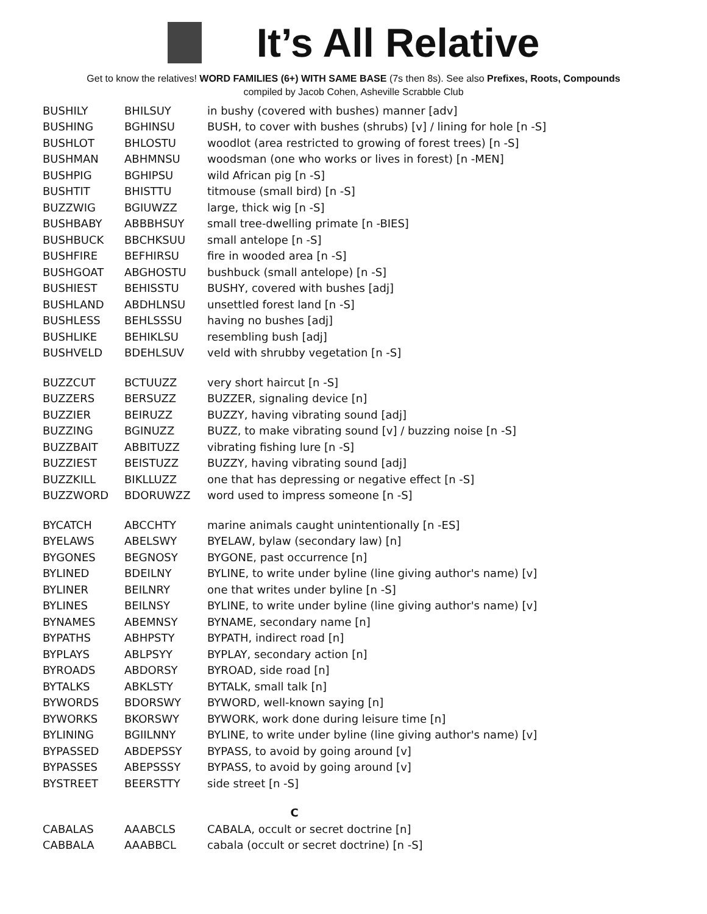It’s All Relative
Get to know the relatives! WORD FAMILIES (6+) WITH SAME BASE (7s then 8s). See also Prefixes, Roots, Compounds
compiled by Jacob Cohen, Asheville Scrabble Club
| BUSHILY | BHILSUY | in bushy (covered with bushes) manner [adv] |
| BUSHING | BGHINSU | BUSH, to cover with bushes (shrubs) [v] / lining for hole [n -S] |
| BUSHLOT | BHLOSTU | woodlot (area restricted to growing of forest trees) [n -S] |
| BUSHMAN | ABHMNSU | woodsman (one who works or lives in forest) [n -MEN] |
| BUSHPIG | BGHIPSU | wild African pig [n -S] |
| BUSHTIT | BHISTTU | titmouse (small bird) [n -S] |
| BUZZWIG | BGIUWZZ | large, thick wig [n -S] |
| BUSHBABY | ABBBHSUY | small tree-dwelling primate [n -BIES] |
| BUSHBUCK | BBCHKSUU | small antelope [n -S] |
| BUSHFIRE | BEFHIRSU | fire in wooded area [n -S] |
| BUSHGOAT | ABGHOSTU | bushbuck (small antelope) [n -S] |
| BUSHIEST | BEHISSTU | BUSHY, covered with bushes [adj] |
| BUSHLAND | ABDHLNSU | unsettled forest land [n -S] |
| BUSHLESS | BEHLSSSU | having no bushes [adj] |
| BUSHLIKE | BEHIKLSU | resembling bush [adj] |
| BUSHVELD | BDEHLSUV | veld with shrubby vegetation [n -S] |
| BUZZCUT | BCTUUZZ | very short haircut [n -S] |
| BUZZERS | BERSUZZ | BUZZER, signaling device [n] |
| BUZZIER | BEIRUZZ | BUZZY, having vibrating sound [adj] |
| BUZZING | BGINUZZ | BUZZ, to make vibrating sound [v] / buzzing noise [n -S] |
| BUZZBAIT | ABBITUZZ | vibrating fishing lure [n -S] |
| BUZZIEST | BEISTUZZ | BUZZY, having vibrating sound [adj] |
| BUZZKILL | BIKLLUZZ | one that has depressing or negative effect [n -S] |
| BUZZWORD | BDORUWZZ | word used to impress someone [n -S] |
| BYCATCH | ABCCHTY | marine animals caught unintentionally [n -ES] |
| BYELAWS | ABELSWY | BYELAW, bylaw (secondary law) [n] |
| BYGONES | BEGNOSY | BYGONE, past occurrence [n] |
| BYLINED | BDEILNY | BYLINE, to write under byline (line giving author's name) [v] |
| BYLINER | BEILNRY | one that writes under byline [n -S] |
| BYLINES | BEILNSY | BYLINE, to write under byline (line giving author's name) [v] |
| BYNAMES | ABEMNSY | BYNAME, secondary name [n] |
| BYPATHS | ABHPSTY | BYPATH, indirect road [n] |
| BYPLAYS | ABLPSYY | BYPLAY, secondary action [n] |
| BYROADS | ABDORSY | BYROAD, side road [n] |
| BYTALKS | ABKLSTY | BYTALK, small talk [n] |
| BYWORDS | BDORSWY | BYWORD, well-known saying [n] |
| BYWORKS | BKORSWY | BYWORK, work done during leisure time [n] |
| BYLINING | BGIILNNY | BYLINE, to write under byline (line giving author's name) [v] |
| BYPASSED | ABDEPSSY | BYPASS, to avoid by going around [v] |
| BYPASSES | ABEPSSSY | BYPASS, to avoid by going around [v] |
| BYSTREET | BEERSTTY | side street [n -S] |
| C | | |
| CABALAS | AAABCLS | CABALA, occult or secret doctrine [n] |
| CABBALA | AAABBCL | cabala (occult or secret doctrine) [n -S] |